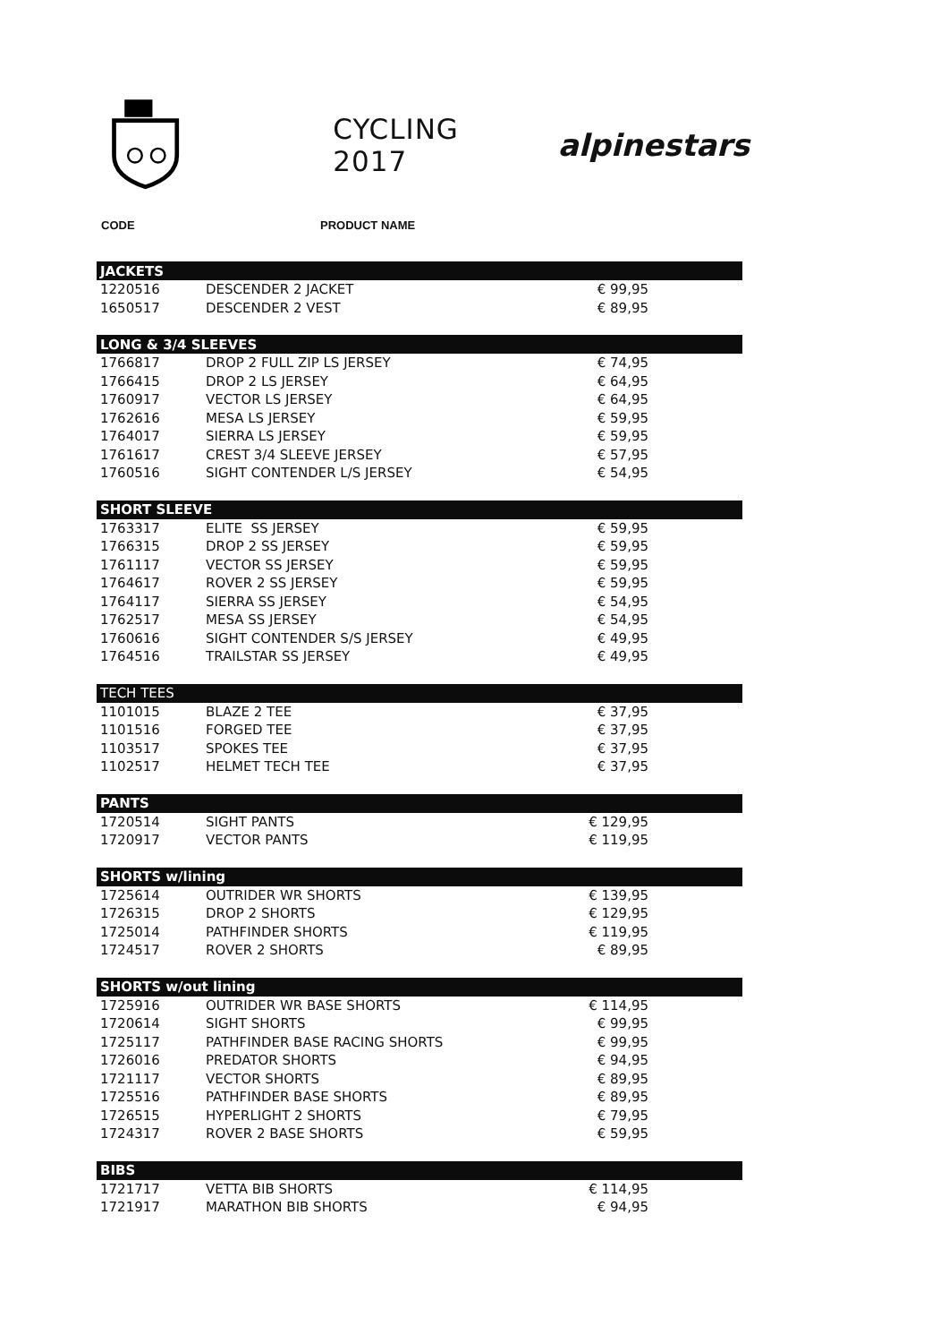CYCLING 2017 alpinestars
CODE PRODUCT NAME
| JACKETS | | |
| --- | --- | --- |
| 1220516 | DESCENDER 2 JACKET | € 99,95 |
| 1650517 | DESCENDER 2 VEST | € 89,95 |
| LONG & 3/4 SLEEVES | | |
| 1766817 | DROP 2 FULL ZIP LS JERSEY | € 74,95 |
| 1766415 | DROP 2 LS JERSEY | € 64,95 |
| 1760917 | VECTOR LS JERSEY | € 64,95 |
| 1762616 | MESA LS JERSEY | € 59,95 |
| 1764017 | SIERRA LS JERSEY | € 59,95 |
| 1761617 | CREST 3/4 SLEEVE JERSEY | € 57,95 |
| 1760516 | SIGHT CONTENDER L/S JERSEY | € 54,95 |
| SHORT SLEEVE | | |
| 1763317 | ELITE SS JERSEY | € 59,95 |
| 1766315 | DROP 2 SS JERSEY | € 59,95 |
| 1761117 | VECTOR SS JERSEY | € 59,95 |
| 1764617 | ROVER 2 SS JERSEY | € 59,95 |
| 1764117 | SIERRA SS JERSEY | € 54,95 |
| 1762517 | MESA SS JERSEY | € 54,95 |
| 1760616 | SIGHT CONTENDER S/S JERSEY | € 49,95 |
| 1764516 | TRAILSTAR SS JERSEY | € 49,95 |
| TECH TEES | | |
| 1101015 | BLAZE 2 TEE | € 37,95 |
| 1101516 | FORGED TEE | € 37,95 |
| 1103517 | SPOKES TEE | € 37,95 |
| 1102517 | HELMET TECH TEE | € 37,95 |
| PANTS | | |
| 1720514 | SIGHT PANTS | € 129,95 |
| 1720917 | VECTOR PANTS | € 119,95 |
| SHORTS w/lining | | |
| 1725614 | OUTRIDER WR SHORTS | € 139,95 |
| 1726315 | DROP 2 SHORTS | € 129,95 |
| 1725014 | PATHFINDER SHORTS | € 119,95 |
| 1724517 | ROVER 2 SHORTS | € 89,95 |
| SHORTS w/out lining | | |
| 1725916 | OUTRIDER WR BASE SHORTS | € 114,95 |
| 1720614 | SIGHT SHORTS | € 99,95 |
| 1725117 | PATHFINDER BASE RACING SHORTS | € 99,95 |
| 1726016 | PREDATOR SHORTS | € 94,95 |
| 1721117 | VECTOR SHORTS | € 89,95 |
| 1725516 | PATHFINDER BASE SHORTS | € 89,95 |
| 1726515 | HYPERLIGHT 2 SHORTS | € 79,95 |
| 1724317 | ROVER 2 BASE SHORTS | € 59,95 |
| BIBS | | |
| 1721717 | VETTA BIB SHORTS | € 114,95 |
| 1721917 | MARATHON BIB SHORTS | € 94,95 |